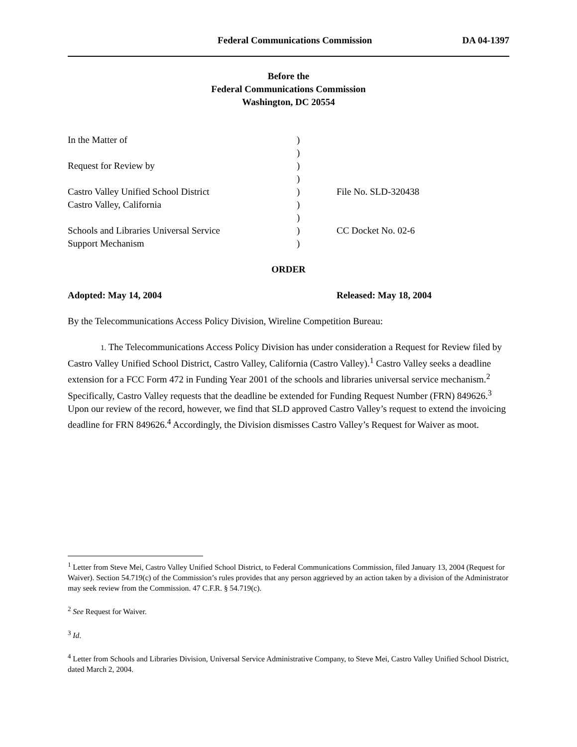Federal Communications Commission DA 04-1397
Before the
Federal Communications Commission
Washington, DC 20554
| In the Matter of | ) | |
| | ) | |
| Request for Review by | ) | |
| | ) | |
| Castro Valley Unified School District | ) | File No. SLD-320438 |
| Castro Valley, California | ) | |
| | ) | |
| Schools and Libraries Universal Service | ) | CC Docket No. 02-6 |
| Support Mechanism | ) | |
ORDER
Adopted: May 14, 2004 Released: May 18, 2004
By the Telecommunications Access Policy Division, Wireline Competition Bureau:
1. The Telecommunications Access Policy Division has under consideration a Request for Review filed by Castro Valley Unified School District, Castro Valley, California (Castro Valley).<sup>1</sup> Castro Valley seeks a deadline extension for a FCC Form 472 in Funding Year 2001 of the schools and libraries universal service mechanism.<sup>2</sup> Specifically, Castro Valley requests that the deadline be extended for Funding Request Number (FRN) 849626.<sup>3</sup> Upon our review of the record, however, we find that SLD approved Castro Valley’s request to extend the invoicing deadline for FRN 849626.<sup>4</sup> Accordingly, the Division dismisses Castro Valley’s Request for Waiver as moot.
<sup>1</sup> Letter from Steve Mei, Castro Valley Unified School District, to Federal Communications Commission, filed January 13, 2004 (Request for Waiver). Section 54.719(c) of the Commission’s rules provides that any person aggrieved by an action taken by a division of the Administrator may seek review from the Commission. 47 C.F.R. § 54.719(c).
<sup>2</sup> See Request for Waiver.
<sup>3</sup> Id.
<sup>4</sup> Letter from Schools and Libraries Division, Universal Service Administrative Company, to Steve Mei, Castro Valley Unified School District, dated March 2, 2004.